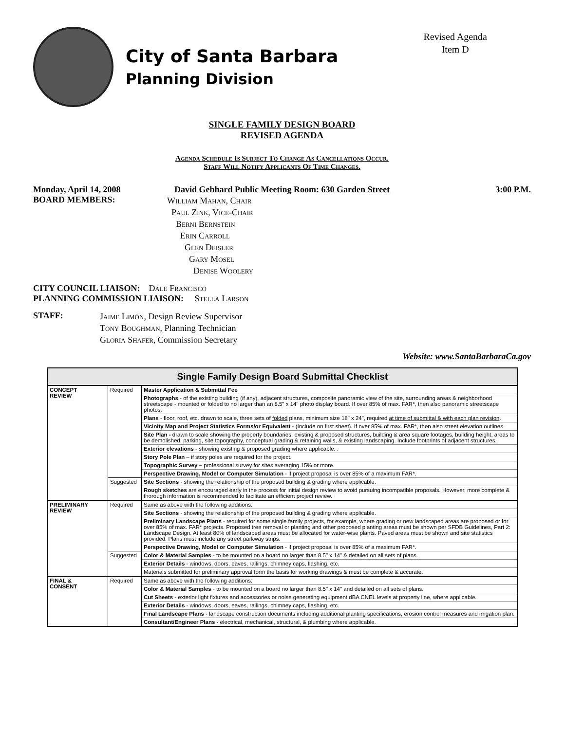City of Santa Barbara
Planning Division
Revised Agenda
Item D
SINGLE FAMILY DESIGN BOARD
REVISED AGENDA
Agenda Schedule Is Subject To Change As Cancellations Occur.
Staff Will Notify Applicants Of Time Changes.
Monday, April 14, 2008 David Gebhard Public Meeting Room: 630 Garden Street 3:00 P.M.
BOARD MEMBERS:
William Mahan, Chair
Paul Zink, Vice-Chair
Berni Bernstein
Erin Carroll
Glen Deisler
Gary Mosel
Denise Woolery
CITY COUNCIL LIAISON: Dale Francisco
PLANNING COMMISSION LIAISON: Stella Larson
STAFF:
Jaime Limón, Design Review Supervisor
Tony Boughman, Planning Technician
Gloria Shafer, Commission Secretary
Website: www.SantaBarbaraCa.gov
| Single Family Design Board Submittal Checklist | | |
| --- | --- | --- |
| CONCEPT REVIEW | Required | Master Application & Submittal Fee |
| | | Photographs - of the existing building (if any), adjacent structures, composite panoramic view of the site, surrounding areas & neighborhood streetscape - mounted or folded to no larger than an 8.5" x 14" photo display board. If over 85% of max. FAR*, then also panoramic streetscape photos. |
| | | Plans - floor, roof, etc. drawn to scale, three sets of folded plans, minimum size 18" x 24", required at time of submittal & with each plan revision . |
| | | Vicinity Map and Project Statistics Forms/or Equivalent - (Include on first sheet). If over 85% of max. FAR*, then also street elevation outlines. |
| | | Site Plan - drawn to scale showing the property boundaries, existing & proposed structures, building & area square footages, building height, areas to be demolished, parking, site topography, conceptual grading & retaining walls, & existing landscaping. Include footprints of adjacent structures. |
| | | Exterior elevations - showing existing & proposed grading where applicable. . |
| | | Story Pole Plan – if story poles are required for the project. |
| | | Topographic Survey – professional survey for sites averaging 15% or more. |
| | | Perspective Drawing, Model or Computer Simulation - if project proposal is over 85% of a maximum FAR*. |
| | Suggested | Site Sections - showing the relationship of the proposed building & grading where applicable. |
| | | Rough sketches are encouraged early in the process for initial design review to avoid pursuing incompatible proposals. However, more complete & thorough information is recommended to facilitate an efficient project review. |
| PRELIMINARY REVIEW | Required | Same as above with the following additions: |
| | | Site Sections - showing the relationship of the proposed building & grading where applicable. |
| | | Preliminary Landscape Plans - required for some single family projects, for example, where grading or new landscaped areas are proposed or for over 85% of max. FAR* projects. Proposed tree removal or planting and other proposed planting areas must be shown per SFDB Guidelines, Part 2: Landscape Design. At least 80% of landscaped areas must be allocated for water-wise plants. Paved areas must be shown and site statistics provided. Plans must include any street parkway strips. |
| | | Perspective Drawing, Model or Computer Simulation - if project proposal is over 85% of a maximum FAR*. |
| | Suggested | Color & Material Samples - to be mounted on a board no larger than 8.5" x 14" & detailed on all sets of plans. |
| | | Exterior Details - windows, doors, eaves, railings, chimney caps, flashing, etc. |
| | | Materials submitted for preliminary approval form the basis for working drawings & must be complete & accurate. |
| FINAL & CONSENT | Required | Same as above with the following additions: |
| | | Color & Material Samples - to be mounted on a board no larger than 8.5" x 14" and detailed on all sets of plans. |
| | | Cut Sheets - exterior light fixtures and accessories or noise generating equipment dBA CNEL levels at property line, where applicable. |
| | | Exterior Details - windows, doors, eaves, railings, chimney caps, flashing, etc. |
| | | Final Landscape Plans - landscape construction documents including additional planting specifications, erosion control measures and irrigation plan. |
| | | Consultant/Engineer Plans - electrical, mechanical, structural, & plumbing where applicable. |